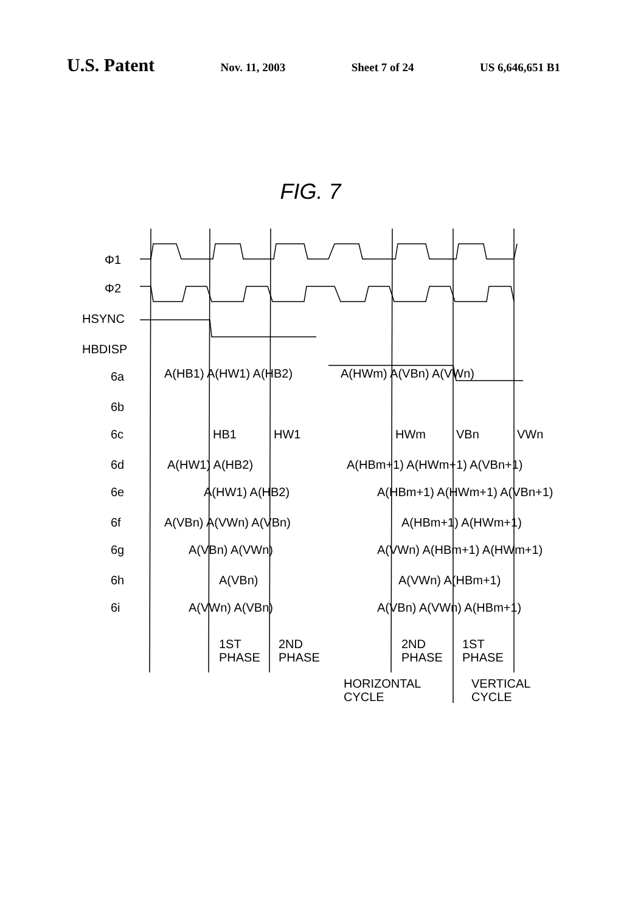U.S. Patent
Nov. 11, 2003 Sheet 7 of 24 US 6,646,651 B1
FIG. 7
Φ1
Φ2
HSYNC
HBDISP
6a
6b
6c
6d
6e
6f
6g
6h
6i
A(HB1) A(HW1) A(HB2)
A(HWm) A(VBn) A(VWn)
HB1
HW1
HWm
VBn
VWn
A(HW1) A(HB2)
A(HBm+1) A(HWm+1) A(VBn+1)
A(HW1) A(HB2)
A(HBm+1) A(HWm+1) A(VBn+1)
A(VBn) A(VWn) A(VBn)
A(HBm+1) A(HWm+1)
A(VBn) A(VWn)
A(VWn) A(HBm+1) A(HWm+1)
A(VBn)
A(VWn) A(HBm+1)
A(VWn) A(VBn)
A(VBn) A(VWn) A(HBm+1)
1ST
PHASE
2ND
PHASE
2ND
PHASE
1ST
PHASE
HORIZONTAL
CYCLE
VERTICAL
CYCLE